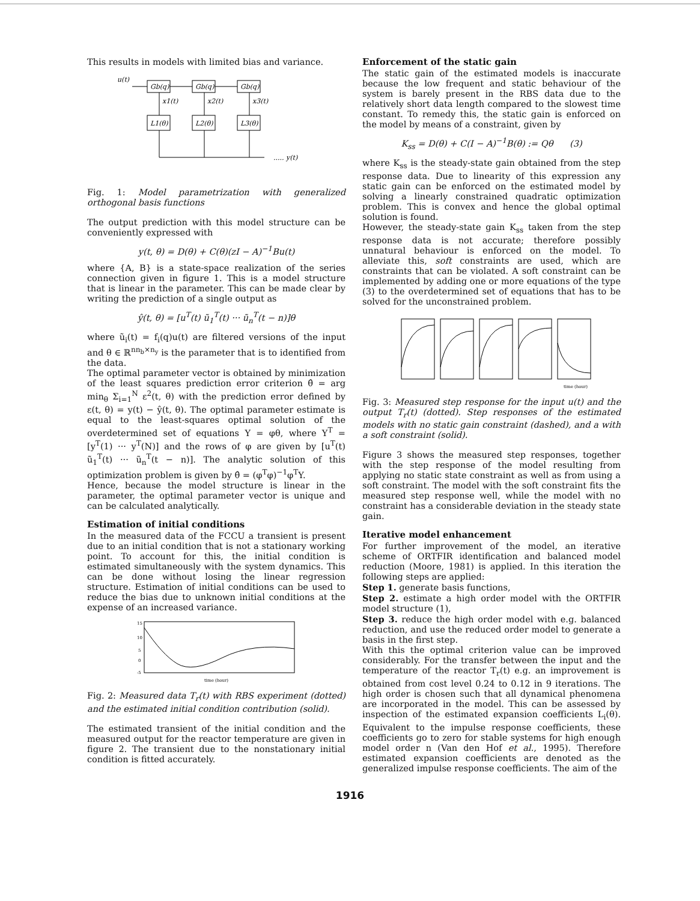This results in models with limited bias and variance.
u(t)
Gb(q)
Gb(q)
Gb(q)
x1(t)
x2(t)
x3(t)
L1(θ)
L2(θ)
L3(θ)
..... y(t)
Fig. 1: Model parametrization with generalized orthogonal basis functions
The output prediction with this model structure can be conveniently expressed with
y(t, θ) = D(θ) + C(θ)(zI − A)<sup>−1</sup>Bu(t)
where {A, B} is a state-space realization of the series connection given in figure 1. This is a model structure that is linear in the parameter. This can be made clear by writing the prediction of a single output as
ŷ(t, θ) = [u<sup>T</sup>(t) ũ<sub>1</sub><sup>T</sup>(t) ··· ũ<sub>n</sub><sup>T</sup>(t − n)]θ
where ũ<sub>i</sub>(t) = f<sub>i</sub>(q)u(t) are filtered versions of the input and θ ∈ ℝ<sup>nn<sub>b</sub>×n<sub>y</sub></sup> is the parameter that is to identified from the data.
The optimal parameter vector is obtained by minimization of the least squares prediction error criterion θ̂ = arg min<sub>θ</sub> Σ<sub>i=1</sub><sup>N</sup> ε<sup>2</sup>(t, θ) with the prediction error defined by ε(t, θ) = y(t) − ŷ(t, θ). The optimal parameter estimate is equal to the least-squares optimal solution of the overdetermined set of equations Y = φθ, where Y<sup>T</sup> = [y<sup>T</sup>(1) ··· y<sup>T</sup>(N)] and the rows of φ are given by [u<sup>T</sup>(t) ũ<sub>1</sub><sup>T</sup>(t) ··· ũ<sub>n</sub><sup>T</sup>(t − n)]. The analytic solution of this optimization problem is given by θ̂ = (φ<sup>T</sup>φ)<sup>−1</sup>φ<sup>T</sup>Y.
Hence, because the model structure is linear in the parameter, the optimal parameter vector is unique and can be calculated analytically.
Estimation of initial conditions
In the measured data of the FCCU a transient is present due to an initial condition that is not a stationary working point. To account for this, the initial condition is estimated simultaneously with the system dynamics. This can be done without losing the linear regression structure. Estimation of initial conditions can be used to reduce the bias due to unknown initial conditions at the expense of an increased variance.
15
10
5
0
-5
time (hour)
Fig. 2: Measured data T<sub>r</sub>(t) with RBS experiment (dotted) and the estimated initial condition contribution (solid).
The estimated transient of the initial condition and the measured output for the reactor temperature are given in figure 2. The transient due to the nonstationary initial condition is fitted accurately.
Enforcement of the static gain
The static gain of the estimated models is inaccurate because the low frequent and static behaviour of the system is barely present in the RBS data due to the relatively short data length compared to the slowest time constant. To remedy this, the static gain is enforced on the model by means of a constraint, given by
K<sub>ss</sub> = D(θ) + C(I − A)<sup>−1</sup>B(θ) := Qθ (3)
where K<sub>ss</sub> is the steady-state gain obtained from the step response data. Due to linearity of this expression any static gain can be enforced on the estimated model by solving a linearly constrained quadratic optimization problem. This is convex and hence the global optimal solution is found.
However, the steady-state gain K<sub>ss</sub> taken from the step response data is not accurate; therefore possibly unnatural behaviour is enforced on the model. To alleviate this, soft constraints are used, which are constraints that can be violated. A soft constraint can be implemented by adding one or more equations of the type (3) to the overdetermined set of equations that has to be solved for the unconstrained problem.
time (hour)
Fig. 3: Measured step response for the input u(t) and the output T<sub>r</sub>(t) (dotted). Step responses of the estimated models with no static gain constraint (dashed), and a with a soft constraint (solid).
Figure 3 shows the measured step responses, together with the step response of the model resulting from applying no static state constraint as well as from using a soft constraint. The model with the soft constraint fits the measured step response well, while the model with no constraint has a considerable deviation in the steady state gain.
Iterative model enhancement
For further improvement of the model, an iterative scheme of ORTFIR identification and balanced model reduction (Moore, 1981) is applied. In this iteration the following steps are applied:
Step 1. generate basis functions,
Step 2. estimate a high order model with the ORTFIR model structure (1),
Step 3. reduce the high order model with e.g. balanced reduction, and use the reduced order model to generate a basis in the first step.
With this the optimal criterion value can be improved considerably. For the transfer between the input and the temperature of the reactor T<sub>r</sub>(t) e.g. an improvement is obtained from cost level 0.24 to 0.12 in 9 iterations. The high order is chosen such that all dynamical phenomena are incorporated in the model. This can be assessed by inspection of the estimated expansion coefficients L<sub>i</sub>(θ). Equivalent to the impulse response coefficients, these coefficients go to zero for stable systems for high enough model order n (Van den Hof et al., 1995). Therefore estimated expansion coefficients are denoted as the generalized impulse response coefficients. The aim of the
1916